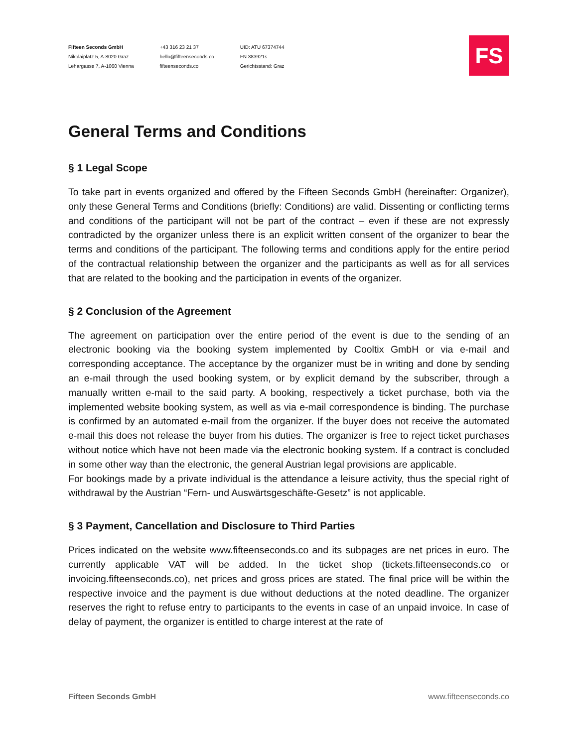Fifteen Seconds GmbH
Nikolaiplatz 5, A-8020 Graz
Lehargasse 7, A-1060 Vienna
+43 316 23 21 37
hello@fifteenseconds.co
fifteenseconds.co
UID: ATU 67374744
FN 383921s
Gerichtsstand: Graz
FS
General Terms and Conditions
§ 1 Legal Scope
To take part in events organized and offered by the Fifteen Seconds GmbH (hereinafter: Organizer), only these General Terms and Conditions (briefly: Conditions) are valid. Dissenting or conflicting terms and conditions of the participant will not be part of the contract – even if these are not expressly contradicted by the organizer unless there is an explicit written consent of the organizer to bear the terms and conditions of the participant. The following terms and conditions apply for the entire period of the contractual relationship between the organizer and the participants as well as for all services that are related to the booking and the participation in events of the organizer.
§ 2 Conclusion of the Agreement
The agreement on participation over the entire period of the event is due to the sending of an electronic booking via the booking system implemented by Cooltix GmbH or via e-mail and corresponding acceptance. The acceptance by the organizer must be in writing and done by sending an e-mail through the used booking system, or by explicit demand by the subscriber, through a manually written e-mail to the said party. A booking, respectively a ticket purchase, both via the implemented website booking system, as well as via e-mail correspondence is binding. The purchase is confirmed by an automated e-mail from the organizer. If the buyer does not receive the automated e-mail this does not release the buyer from his duties. The organizer is free to reject ticket purchases without notice which have not been made via the electronic booking system. If a contract is concluded in some other way than the electronic, the general Austrian legal provisions are applicable.
For bookings made by a private individual is the attendance a leisure activity, thus the special right of withdrawal by the Austrian “Fern- und Auswärtsgeschäfte-Gesetz” is not applicable.
§ 3 Payment, Cancellation and Disclosure to Third Parties
Prices indicated on the website www.fifteenseconds.co and its subpages are net prices in euro. The currently applicable VAT will be added. In the ticket shop (tickets.fifteenseconds.co or invoicing.fifteenseconds.co), net prices and gross prices are stated. The final price will be within the respective invoice and the payment is due without deductions at the noted deadline. The organizer reserves the right to refuse entry to participants to the events in case of an unpaid invoice. In case of delay of payment, the organizer is entitled to charge interest at the rate of
Fifteen Seconds GmbH www.fifteenseconds.co